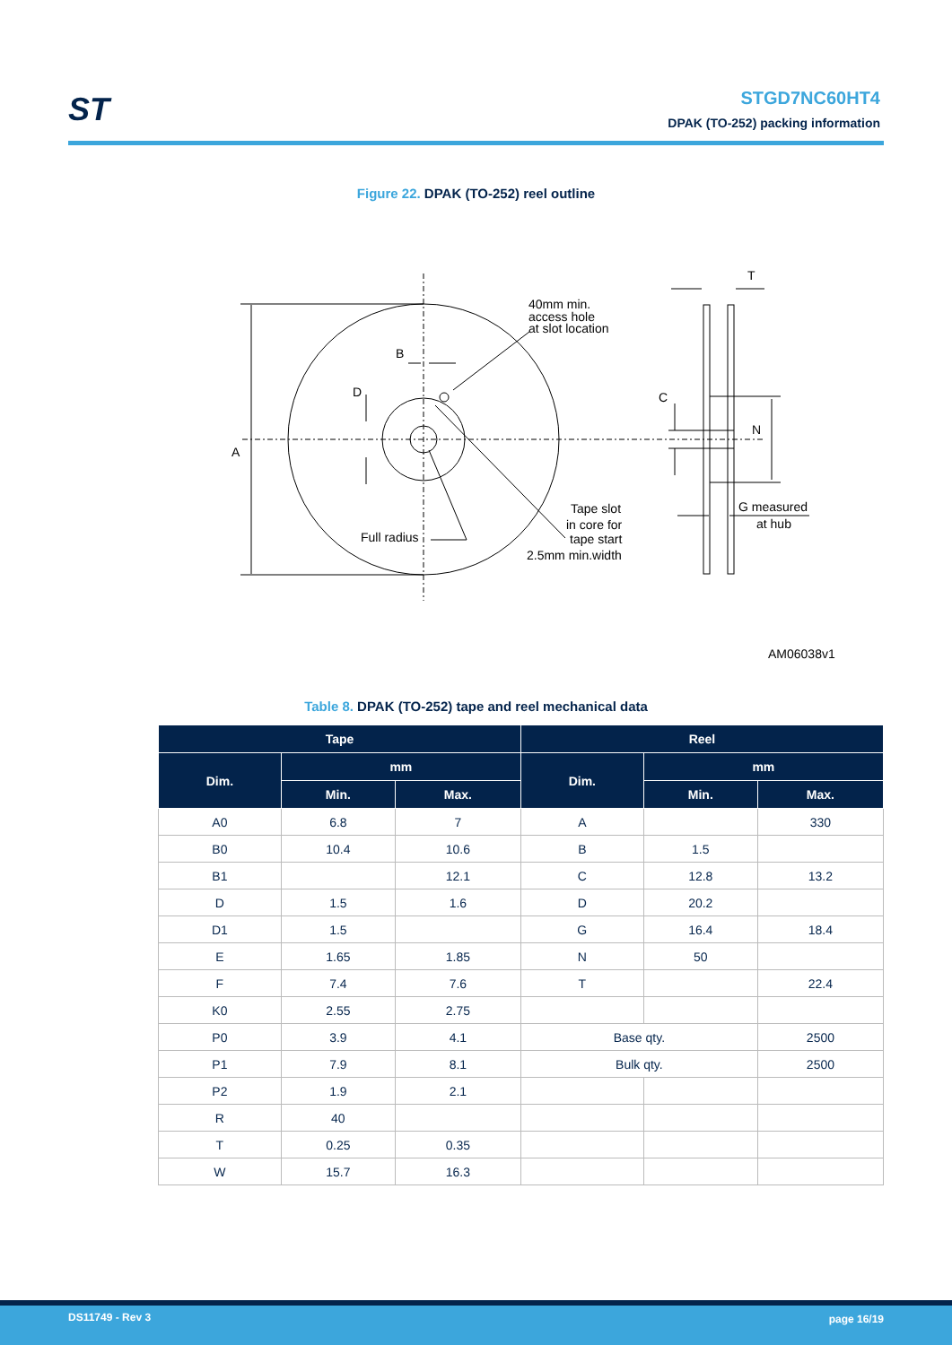ST
STGD7NC60HT4
DPAK (TO-252) packing information
Figure 22. DPAK (TO-252) reel outline
A
B
D
40mm min.
access hole
at slot location
Full radius
Tape slot
in core for
tape start
2.5mm min.width
T
C
N
G measured
at hub
AM06038v1
Table 8. DPAK (TO-252) tape and reel mechanical data
| Tape | | | Reel | | |
| --- | --- | --- | --- | --- | --- |
| Dim. | mm | | Dim. | mm | |
| | Min. | Max. | | Min. | Max. |
| A0 | 6.8 | 7 | A | | 330 |
| B0 | 10.4 | 10.6 | B | 1.5 | |
| B1 | | 12.1 | C | 12.8 | 13.2 |
| D | 1.5 | 1.6 | D | 20.2 | |
| D1 | 1.5 | | G | 16.4 | 18.4 |
| E | 1.65 | 1.85 | N | 50 | |
| F | 7.4 | 7.6 | T | | 22.4 |
| K0 | 2.55 | 2.75 | | | |
| P0 | 3.9 | 4.1 | Base qty. | | 2500 |
| P1 | 7.9 | 8.1 | Bulk qty. | | 2500 |
| P2 | 1.9 | 2.1 | | | |
| R | 40 | | | | |
| T | 0.25 | 0.35 | | | |
| W | 15.7 | 16.3 | | | |
DS11749 - Rev 3 page 16/19